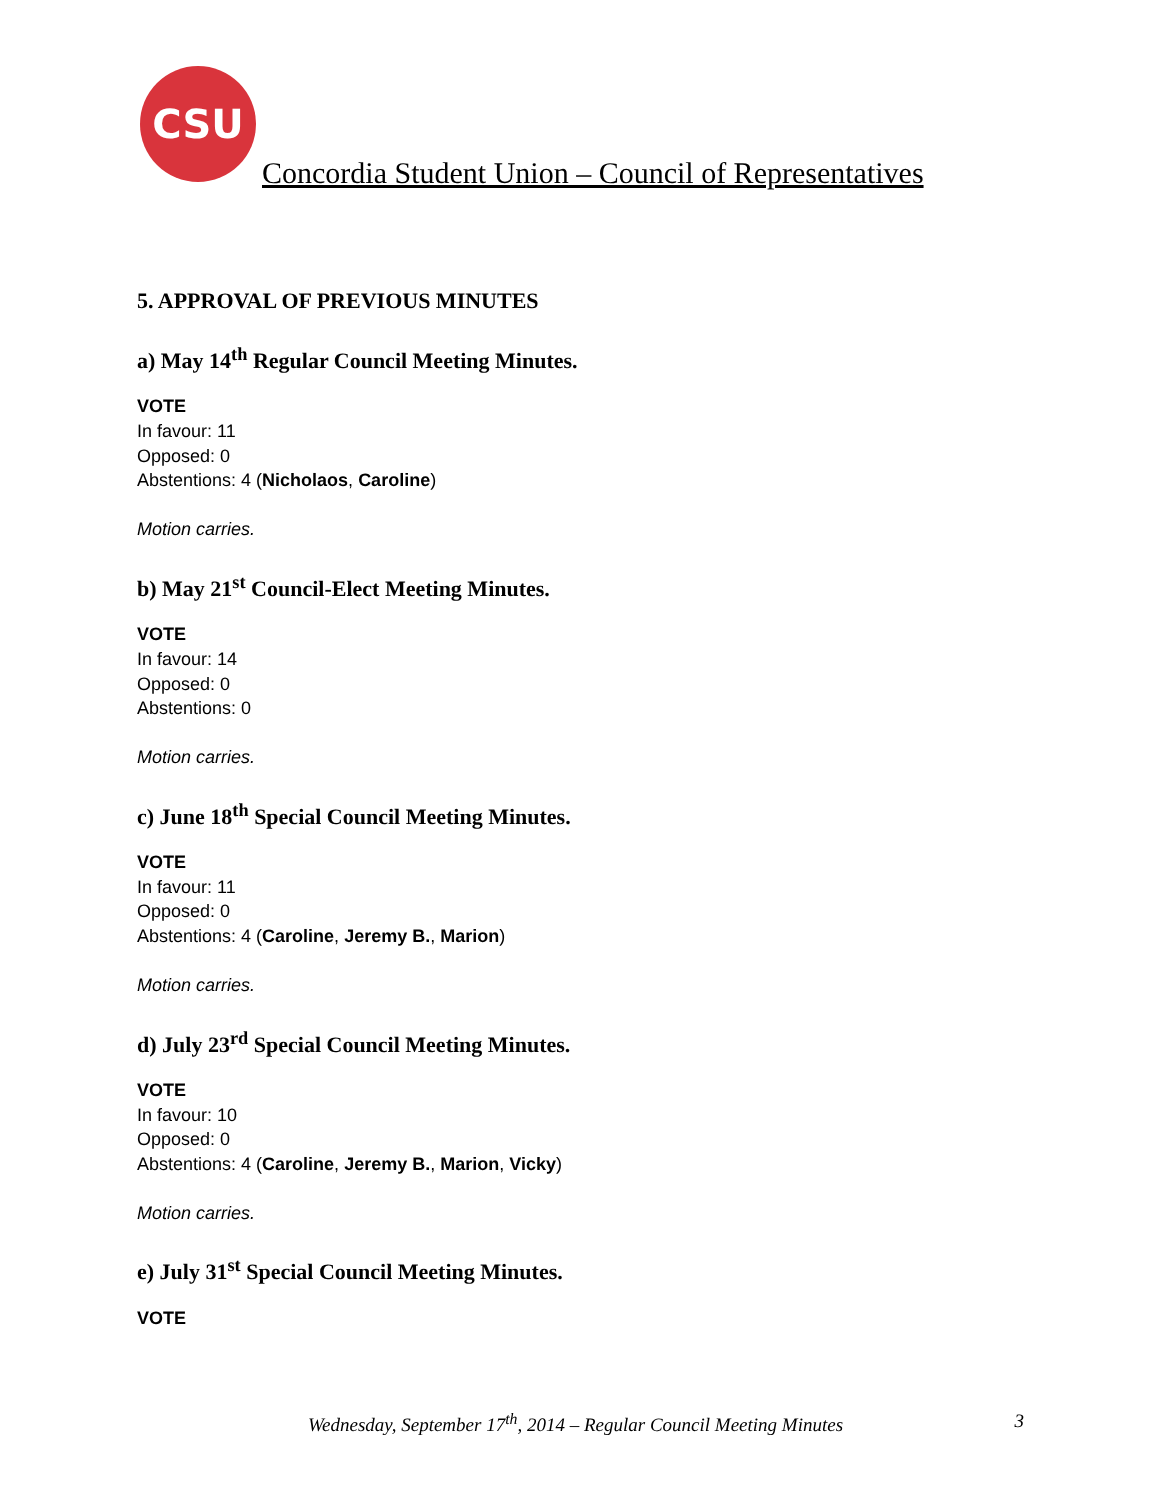CSU
Concordia Student Union – Council of Representatives
5. APPROVAL OF PREVIOUS MINUTES
a) May 14<sup>th</sup> Regular Council Meeting Minutes.
VOTE
In favour: 11
Opposed: 0
Abstentions: 4 (Nicholaos, Caroline)
Motion carries.
b) May 21<sup>st</sup> Council-Elect Meeting Minutes.
VOTE
In favour: 14
Opposed: 0
Abstentions: 0
Motion carries.
c) June 18<sup>th</sup> Special Council Meeting Minutes.
VOTE
In favour: 11
Opposed: 0
Abstentions: 4 (Caroline, Jeremy B., Marion)
Motion carries.
d) July 23<sup>rd</sup> Special Council Meeting Minutes.
VOTE
In favour: 10
Opposed: 0
Abstentions: 4 (Caroline, Jeremy B., Marion, Vicky)
Motion carries.
e) July 31<sup>st</sup> Special Council Meeting Minutes.
VOTE
Wednesday, September 17<sup>th</sup>, 2014 – Regular Council Meeting Minutes 3